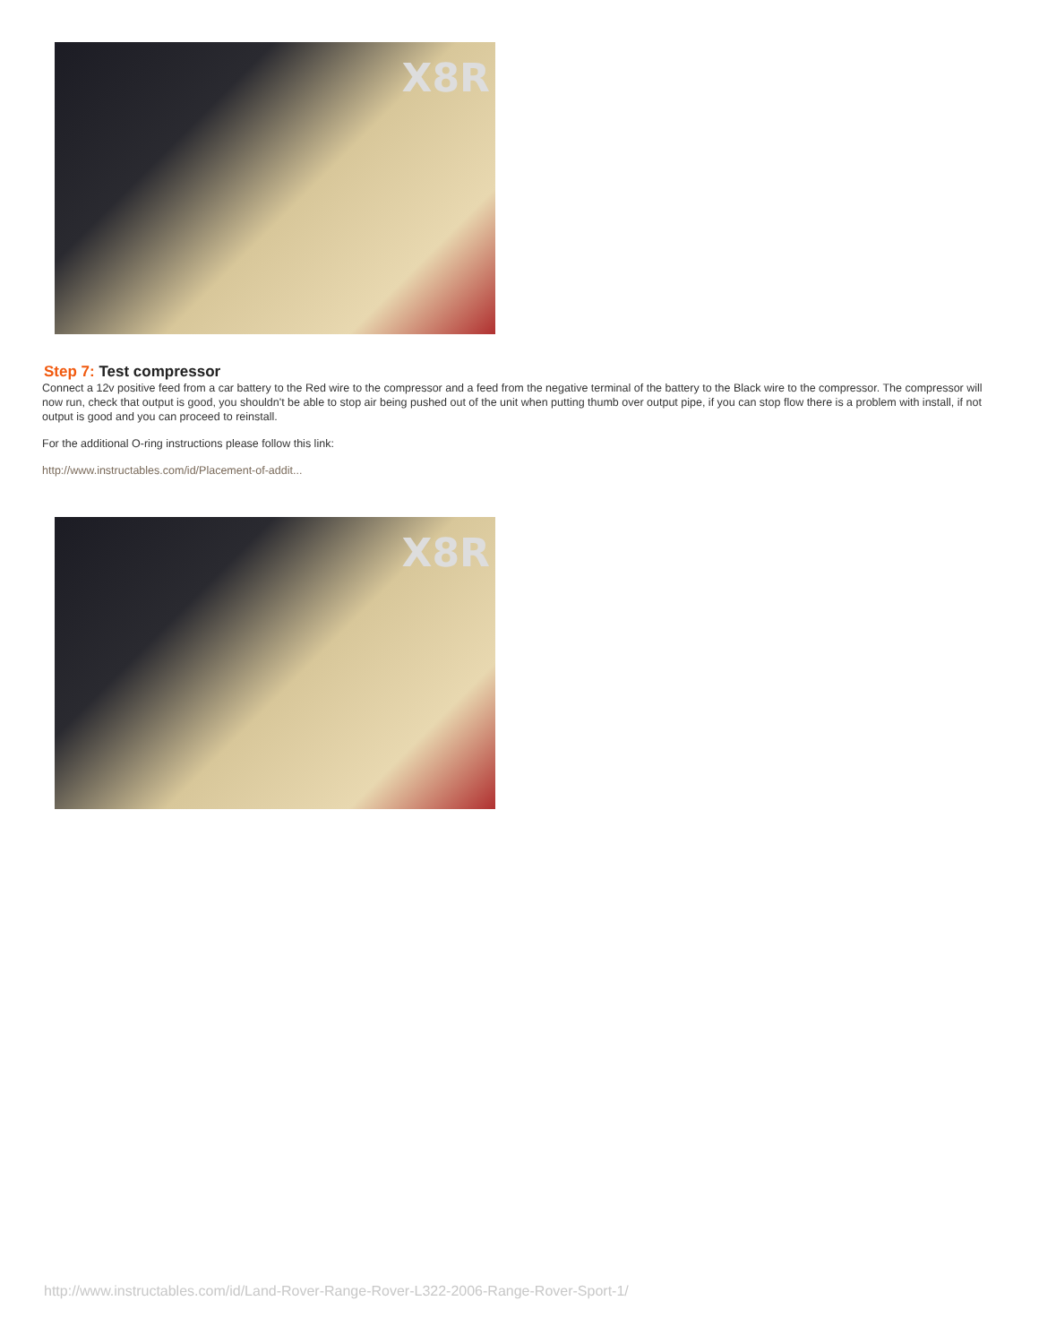X8R
Step 7: Test compressor
Connect a 12v positive feed from a car battery to the Red wire to the compressor and a feed from the negative terminal of the battery to the Black wire to the compressor. The compressor will now run, check that output is good, you shouldn't be able to stop air being pushed out of the unit when putting thumb over output pipe, if you can stop flow there is a problem with install, if not output is good and you can proceed to reinstall.
For the additional O-ring instructions please follow this link:
http://www.instructables.com/id/Placement-of-addit...
X8R
http://www.instructables.com/id/Land-Rover-Range-Rover-L322-2006-Range-Rover-Sport-1/